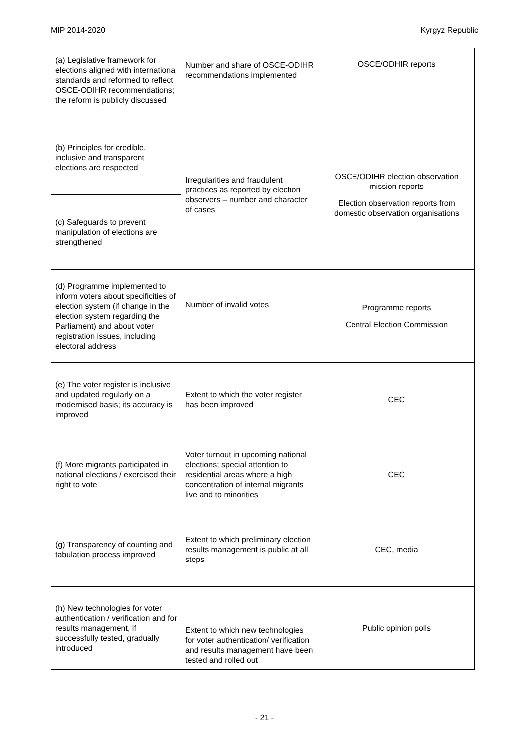MIP 2014-2020 Kyrgyz Republic
| (a) Legislative framework for elections aligned with international standards and reformed to reflect OSCE-ODIHR recommendations; the reform is publicly discussed | Number and share of OSCE-ODIHR recommendations implemented | OSCE/ODHIR reports |
| (b) Principles for credible, inclusive and transparent elections are respected | Irregularities and fraudulent practices as reported by election observers – number and character of cases | OSCE/ODIHR election observation mission reports Election observation reports from domestic observation organisations |
| (c) Safeguards to prevent manipulation of elections are strengthened | | |
| (d) Programme implemented to inform voters about specificities of election system (if change in the election system regarding the Parliament) and about voter registration issues, including electoral address | Number of invalid votes | Programme reports Central Election Commission |
| (e) The voter register is inclusive and updated regularly on a modernised basis; its accuracy is improved | Extent to which the voter register has been improved | CEC |
| (f) More migrants participated in national elections / exercised their right to vote | Voter turnout in upcoming national elections; special attention to residential areas where a high concentration of internal migrants live and to minorities | CEC |
| (g) Transparency of counting and tabulation process improved | Extent to which preliminary election results management is public at all steps | CEC, media |
| (h) New technologies for voter authentication / verification and for results management, if successfully tested, gradually introduced | Extent to which new technologies for voter authentication/ verification and results management have been tested and rolled out | Public opinion polls |
- 21 -